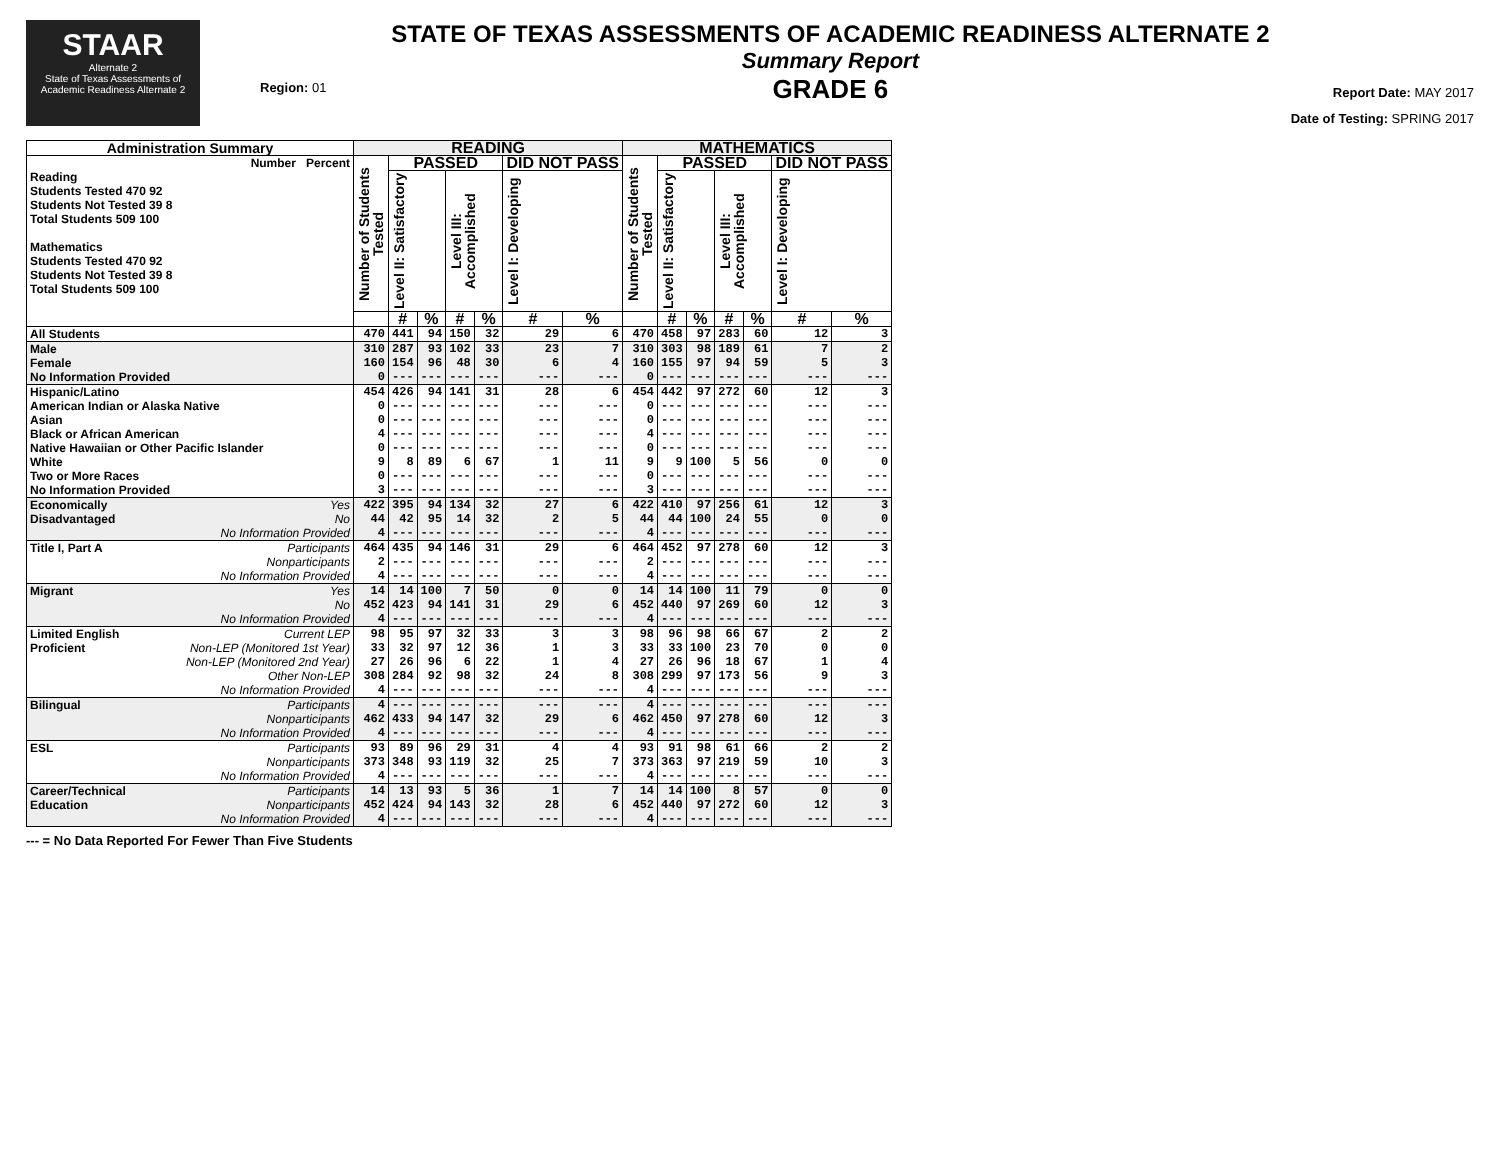STAAR
Alternate 2
State of Texas Assessments of Academic Readiness Alternate 2
Region: 01
STATE OF TEXAS ASSESSMENTS OF ACADEMIC READINESS ALTERNATE 2
Summary Report
GRADE 6
Report Date: MAY 2017
Date of Testing: SPRING 2017
| Administration Summary | READING | | | | | | | MATHEMATICS | | | | | | |
| --- | --- | --- | --- | --- | --- | --- | --- | --- | --- | --- | --- | --- | --- | --- |
| Number Percent Reading Students Tested 470 92 Students Not Tested 39 8 Total Students 509 100 Mathematics Students Tested 470 92 Students Not Tested 39 8 Total Students 509 100 | Number of Students Tested | PASSED | | | | DID NOT PASS | | Number of Students Tested | PASSED | | | | DID NOT PASS | |
| | | Level II: Satisfactory | | Level III: Accomplished | | Level I: Developing | | | Level II: Satisfactory | | Level III: Accomplished | | Level I: Developing | |
| | | # | % | # | % | # | % | | # | % | # | % | # | % |
| All Students | 470 | 441 | 94 | 150 | 32 | 29 | 6 | 470 | 458 | 97 | 283 | 60 | 12 | 3 |
| Male | 310 | 287 | 93 | 102 | 33 | 23 | 7 | 310 | 303 | 98 | 189 | 61 | 7 | 2 |
| Female | 160 | 154 | 96 | 48 | 30 | 6 | 4 | 160 | 155 | 97 | 94 | 59 | 5 | 3 |
| No Information Provided | 0 | --- | --- | --- | --- | --- | --- | 0 | --- | --- | --- | --- | --- | --- |
| Hispanic/Latino | 454 | 426 | 94 | 141 | 31 | 28 | 6 | 454 | 442 | 97 | 272 | 60 | 12 | 3 |
| American Indian or Alaska Native | 0 | --- | --- | --- | --- | --- | --- | 0 | --- | --- | --- | --- | --- | --- |
| Asian | 0 | --- | --- | --- | --- | --- | --- | 0 | --- | --- | --- | --- | --- | --- |
| Black or African American | 4 | --- | --- | --- | --- | --- | --- | 4 | --- | --- | --- | --- | --- | --- |
| Native Hawaiian or Other Pacific Islander | 0 | --- | --- | --- | --- | --- | --- | 0 | --- | --- | --- | --- | --- | --- |
| White | 9 | 8 | 89 | 6 | 67 | 1 | 11 | 9 | 9 | 100 | 5 | 56 | 0 | 0 |
| Two or More Races | 0 | --- | --- | --- | --- | --- | --- | 0 | --- | --- | --- | --- | --- | --- |
| No Information Provided | 3 | --- | --- | --- | --- | --- | --- | 3 | --- | --- | --- | --- | --- | --- |
| Economically Yes | 422 | 395 | 94 | 134 | 32 | 27 | 6 | 422 | 410 | 97 | 256 | 61 | 12 | 3 |
| Disadvantaged No | 44 | 42 | 95 | 14 | 32 | 2 | 5 | 44 | 44 | 100 | 24 | 55 | 0 | 0 |
| No Information Provided | 4 | --- | --- | --- | --- | --- | --- | 4 | --- | --- | --- | --- | --- | --- |
| Title I, Part A Participants | 464 | 435 | 94 | 146 | 31 | 29 | 6 | 464 | 452 | 97 | 278 | 60 | 12 | 3 |
| Nonparticipants | 2 | --- | --- | --- | --- | --- | --- | 2 | --- | --- | --- | --- | --- | --- |
| No Information Provided | 4 | --- | --- | --- | --- | --- | --- | 4 | --- | --- | --- | --- | --- | --- |
| Migrant Yes | 14 | 14 | 100 | 7 | 50 | 0 | 0 | 14 | 14 | 100 | 11 | 79 | 0 | 0 |
| No | 452 | 423 | 94 | 141 | 31 | 29 | 6 | 452 | 440 | 97 | 269 | 60 | 12 | 3 |
| No Information Provided | 4 | --- | --- | --- | --- | --- | --- | 4 | --- | --- | --- | --- | --- | --- |
| Limited English Current LEP | 98 | 95 | 97 | 32 | 33 | 3 | 3 | 98 | 96 | 98 | 66 | 67 | 2 | 2 |
| Proficient Non-LEP (Monitored 1st Year) | 33 | 32 | 97 | 12 | 36 | 1 | 3 | 33 | 33 | 100 | 23 | 70 | 0 | 0 |
| Non-LEP (Monitored 2nd Year) | 27 | 26 | 96 | 6 | 22 | 1 | 4 | 27 | 26 | 96 | 18 | 67 | 1 | 4 |
| Other Non-LEP | 308 | 284 | 92 | 98 | 32 | 24 | 8 | 308 | 299 | 97 | 173 | 56 | 9 | 3 |
| No Information Provided | 4 | --- | --- | --- | --- | --- | --- | 4 | --- | --- | --- | --- | --- | --- |
| Bilingual Participants | 4 | --- | --- | --- | --- | --- | --- | 4 | --- | --- | --- | --- | --- | --- |
| Nonparticipants | 462 | 433 | 94 | 147 | 32 | 29 | 6 | 462 | 450 | 97 | 278 | 60 | 12 | 3 |
| No Information Provided | 4 | --- | --- | --- | --- | --- | --- | 4 | --- | --- | --- | --- | --- | --- |
| ESL Participants | 93 | 89 | 96 | 29 | 31 | 4 | 4 | 93 | 91 | 98 | 61 | 66 | 2 | 2 |
| Nonparticipants | 373 | 348 | 93 | 119 | 32 | 25 | 7 | 373 | 363 | 97 | 219 | 59 | 10 | 3 |
| No Information Provided | 4 | --- | --- | --- | --- | --- | --- | 4 | --- | --- | --- | --- | --- | --- |
| Career/Technical Participants | 14 | 13 | 93 | 5 | 36 | 1 | 7 | 14 | 14 | 100 | 8 | 57 | 0 | 0 |
| Education Nonparticipants | 452 | 424 | 94 | 143 | 32 | 28 | 6 | 452 | 440 | 97 | 272 | 60 | 12 | 3 |
| No Information Provided | 4 | --- | --- | --- | --- | --- | --- | 4 | --- | --- | --- | --- | --- | --- |
--- = No Data Reported For Fewer Than Five Students